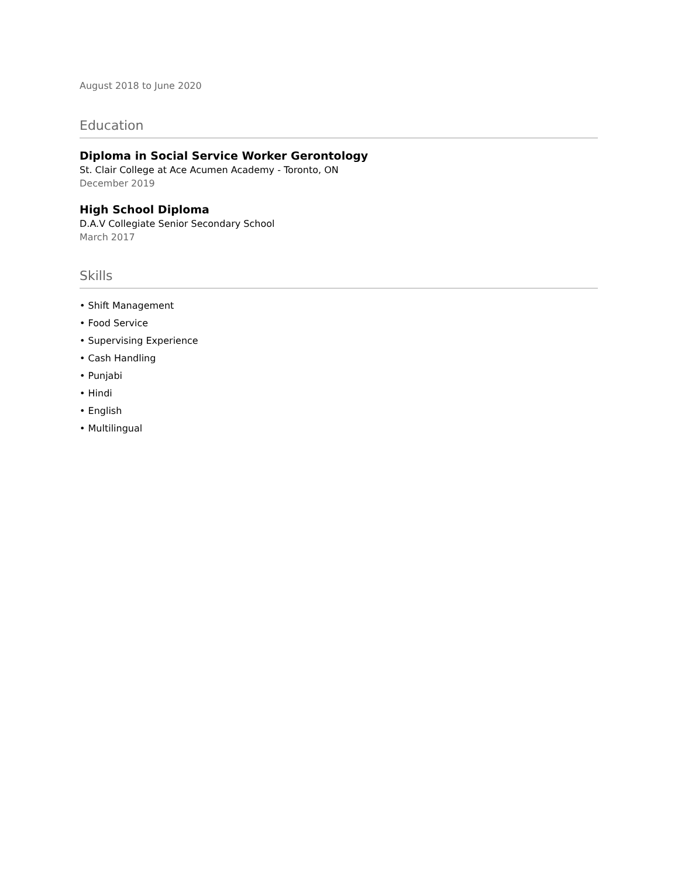August 2018 to June 2020
Education
Diploma in Social Service Worker Gerontology
St. Clair College at Ace Acumen Academy - Toronto, ON
December 2019
High School Diploma
D.A.V Collegiate Senior Secondary School
March 2017
Skills
• Shift Management
• Food Service
• Supervising Experience
• Cash Handling
• Punjabi
• Hindi
• English
• Multilingual